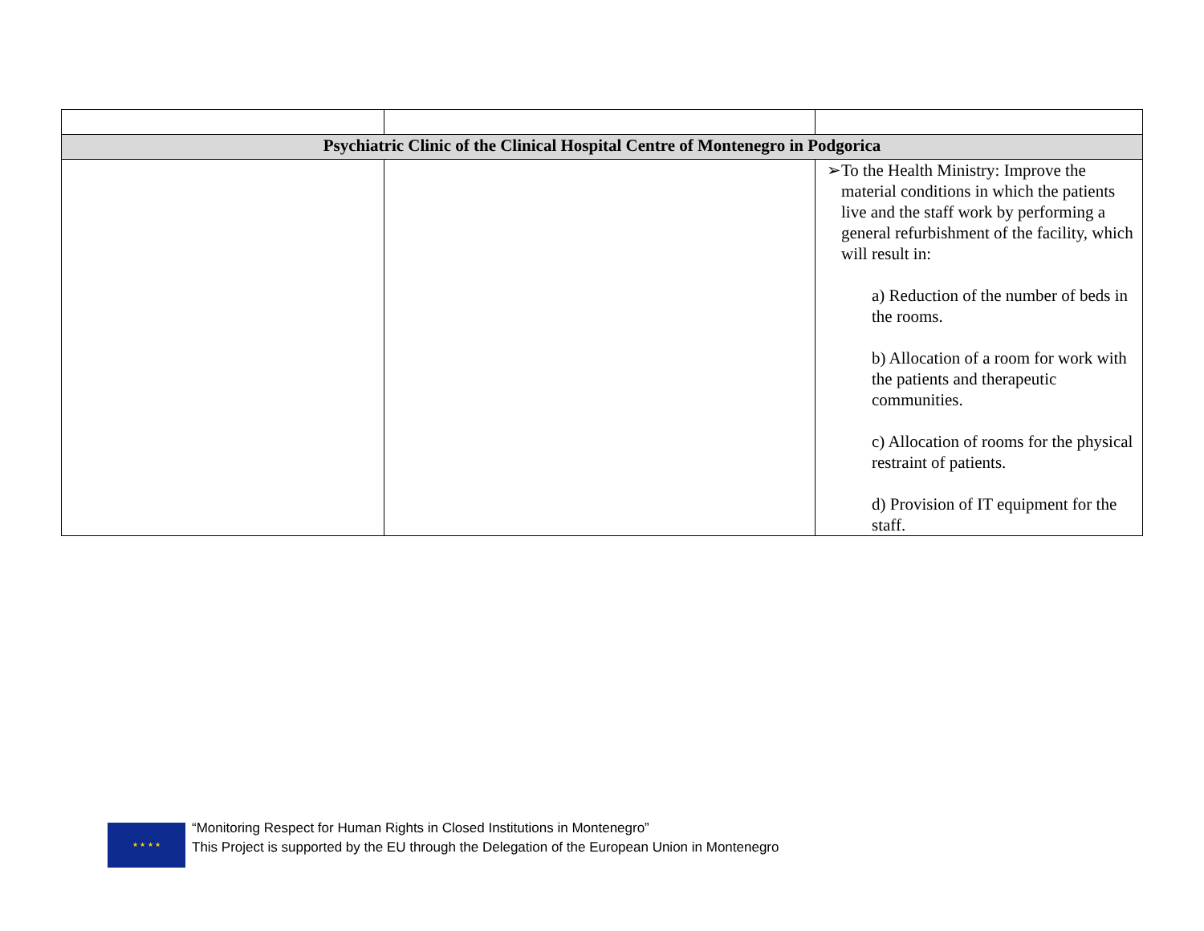| Psychiatric Clinic of the Clinical Hospital Centre of Montenegro in Podgorica | | |
| | | ➢ To the Health Ministry: Improve the material conditions in which the patients live and the staff work by performing a general refurbishment of the facility, which will result in: a) Reduction of the number of beds in the rooms. b) Allocation of a room for work with the patients and therapeutic communities. c) Allocation of rooms for the physical restraint of patients. d) Provision of IT equipment for the staff. |
★ ★ ★ ★
“Monitoring Respect for Human Rights in Closed Institutions in Montenegro”
This Project is supported by the EU through the Delegation of the European Union in Montenegro